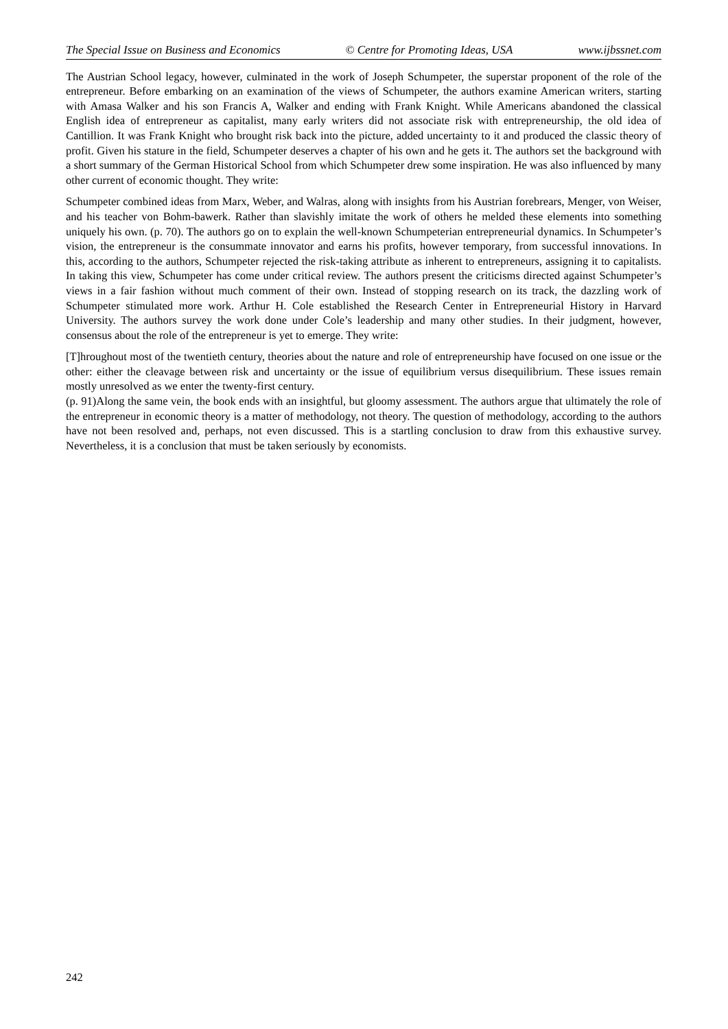The Special Issue on Business and Economics © Centre for Promoting Ideas, USA www.ijbssnet.com
The Austrian School legacy, however, culminated in the work of Joseph Schumpeter, the superstar proponent of the role of the entrepreneur. Before embarking on an examination of the views of Schumpeter, the authors examine American writers, starting with Amasa Walker and his son Francis A, Walker and ending with Frank Knight. While Americans abandoned the classical English idea of entrepreneur as capitalist, many early writers did not associate risk with entrepreneurship, the old idea of Cantillion. It was Frank Knight who brought risk back into the picture, added uncertainty to it and produced the classic theory of profit. Given his stature in the field, Schumpeter deserves a chapter of his own and he gets it. The authors set the background with a short summary of the German Historical School from which Schumpeter drew some inspiration. He was also influenced by many other current of economic thought. They write:
Schumpeter combined ideas from Marx, Weber, and Walras, along with insights from his Austrian forebrears, Menger, von Weiser, and his teacher von Bohm-bawerk. Rather than slavishly imitate the work of others he melded these elements into something uniquely his own. (p. 70). The authors go on to explain the well-known Schumpeterian entrepreneurial dynamics. In Schumpeter’s vision, the entrepreneur is the consummate innovator and earns his profits, however temporary, from successful innovations. In this, according to the authors, Schumpeter rejected the risk-taking attribute as inherent to entrepreneurs, assigning it to capitalists. In taking this view, Schumpeter has come under critical review. The authors present the criticisms directed against Schumpeter’s views in a fair fashion without much comment of their own. Instead of stopping research on its track, the dazzling work of Schumpeter stimulated more work. Arthur H. Cole established the Research Center in Entrepreneurial History in Harvard University. The authors survey the work done under Cole’s leadership and many other studies. In their judgment, however, consensus about the role of the entrepreneur is yet to emerge. They write:
[T]hroughout most of the twentieth century, theories about the nature and role of entrepreneurship have focused on one issue or the other: either the cleavage between risk and uncertainty or the issue of equilibrium versus disequilibrium. These issues remain mostly unresolved as we enter the twenty-first century.
(p. 91)Along the same vein, the book ends with an insightful, but gloomy assessment. The authors argue that ultimately the role of the entrepreneur in economic theory is a matter of methodology, not theory. The question of methodology, according to the authors have not been resolved and, perhaps, not even discussed. This is a startling conclusion to draw from this exhaustive survey. Nevertheless, it is a conclusion that must be taken seriously by economists.
242